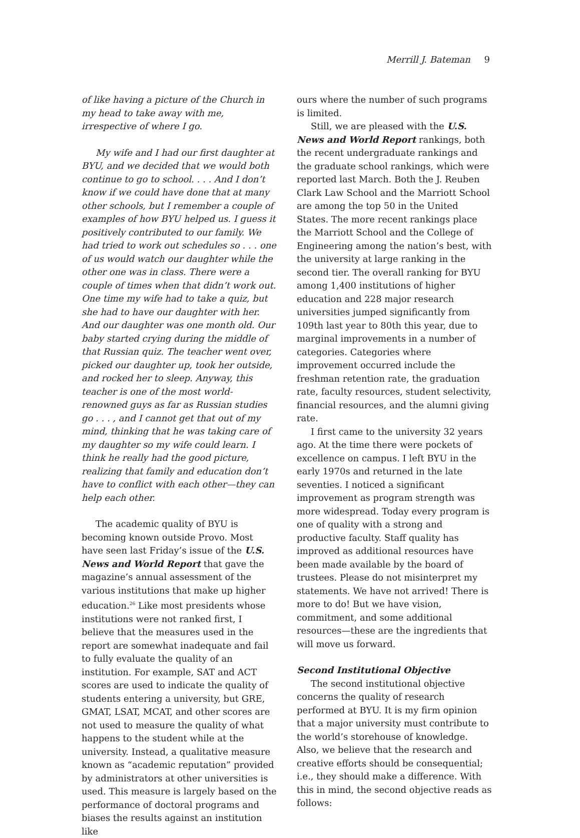Merrill J. Bateman 9
of like having a picture of the Church in my head to take away with me, irrespective of where I go.
My wife and I had our first daughter at BYU, and we decided that we would both continue to go to school. . . . And I don’t know if we could have done that at many other schools, but I remember a couple of examples of how BYU helped us. I guess it positively contributed to our family. We had tried to work out schedules so . . . one of us would watch our daughter while the other one was in class. There were a couple of times when that didn’t work out. One time my wife had to take a quiz, but she had to have our daughter with her. And our daughter was one month old. Our baby started crying during the middle of that Russian quiz. The teacher went over, picked our daughter up, took her outside, and rocked her to sleep. Anyway, this teacher is one of the most world-renowned guys as far as Russian studies go . . . , and I cannot get that out of my mind, thinking that he was taking care of my daughter so my wife could learn. I think he really had the good picture, realizing that family and education don’t have to conflict with each other—they can help each other.
The academic quality of BYU is becoming known outside Provo. Most have seen last Friday’s issue of the U.S. News and World Report that gave the magazine’s annual assessment of the various institutions that make up higher education.<sup>26</sup> Like most presidents whose institutions were not ranked first, I believe that the measures used in the report are somewhat inadequate and fail to fully evaluate the quality of an institution. For example, SAT and ACT scores are used to indicate the quality of students entering a university, but GRE, GMAT, LSAT, MCAT, and other scores are not used to measure the quality of what happens to the student while at the university. Instead, a qualitative measure known as “academic reputation” provided by administrators at other universities is used. This measure is largely based on the performance of doctoral programs and biases the results against an institution like
ours where the number of such programs is limited.
Still, we are pleased with the U.S. News and World Report rankings, both the recent undergraduate rankings and the graduate school rankings, which were reported last March. Both the J. Reuben Clark Law School and the Marriott School are among the top 50 in the United States. The more recent rankings place the Marriott School and the College of Engineering among the nation’s best, with the university at large ranking in the second tier. The overall ranking for BYU among 1,400 institutions of higher education and 228 major research universities jumped significantly from 109th last year to 80th this year, due to marginal improvements in a number of categories. Categories where improvement occurred include the freshman retention rate, the graduation rate, faculty resources, student selectivity, financial resources, and the alumni giving rate.
I first came to the university 32 years ago. At the time there were pockets of excellence on campus. I left BYU in the early 1970s and returned in the late seventies. I noticed a significant improvement as program strength was more widespread. Today every program is one of quality with a strong and productive faculty. Staff quality has improved as additional resources have been made available by the board of trustees. Please do not misinterpret my statements. We have not arrived! There is more to do! But we have vision, commitment, and some additional resources—these are the ingredients that will move us forward.
Second Institutional Objective
The second institutional objective concerns the quality of research performed at BYU. It is my firm opinion that a major university must contribute to the world’s storehouse of knowledge. Also, we believe that the research and creative efforts should be consequential; i.e., they should make a difference. With this in mind, the second objective reads as follows: